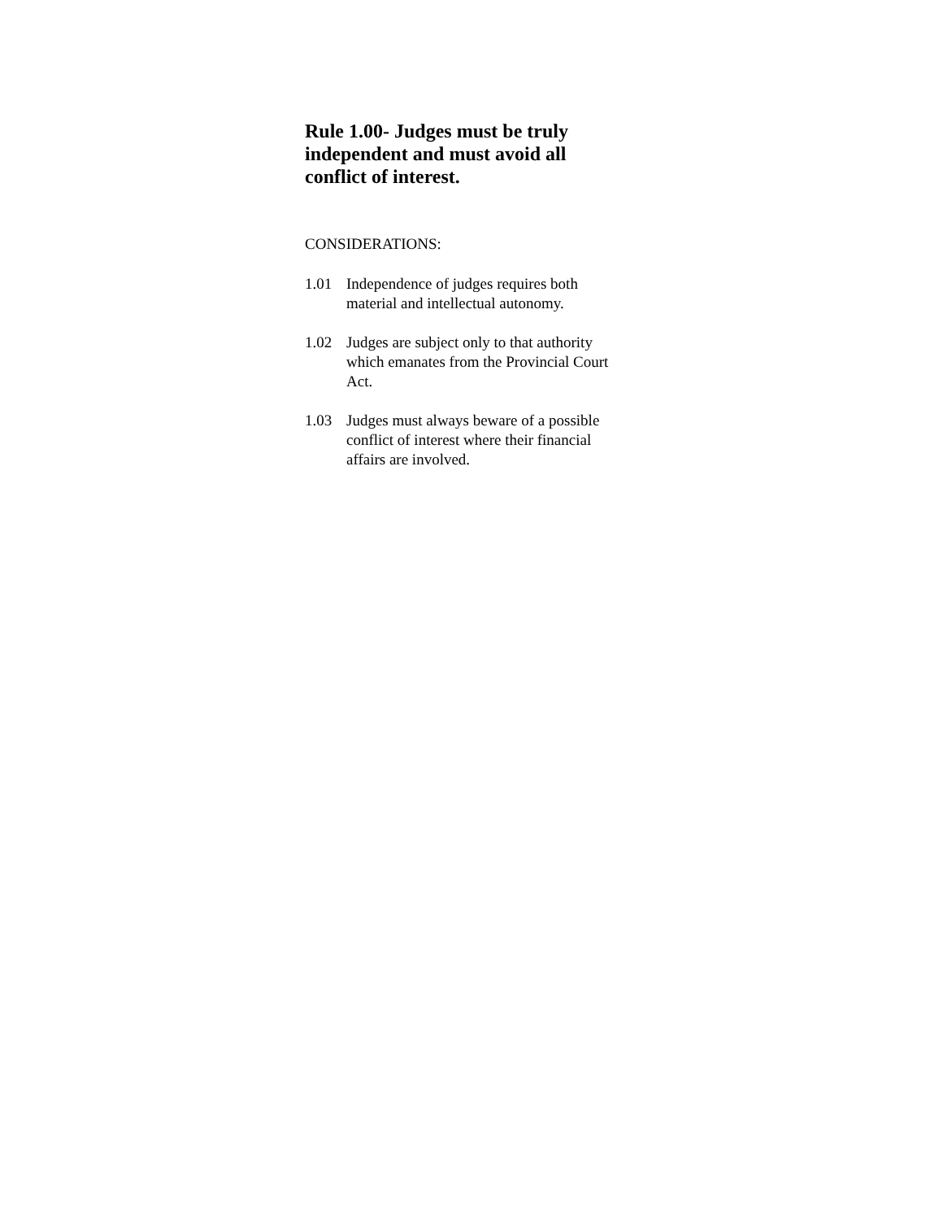Rule 1.00- Judges must be truly independent and must avoid all conflict of interest.
CONSIDERATIONS:
1.01 Independence of judges requires both
material and intellectual autonomy.
1.02 Judges are subject only to that authority
which emanates from the Provincial Court
Act.
1.03 Judges must always beware of a possible
conflict of interest where their financial
affairs are involved.